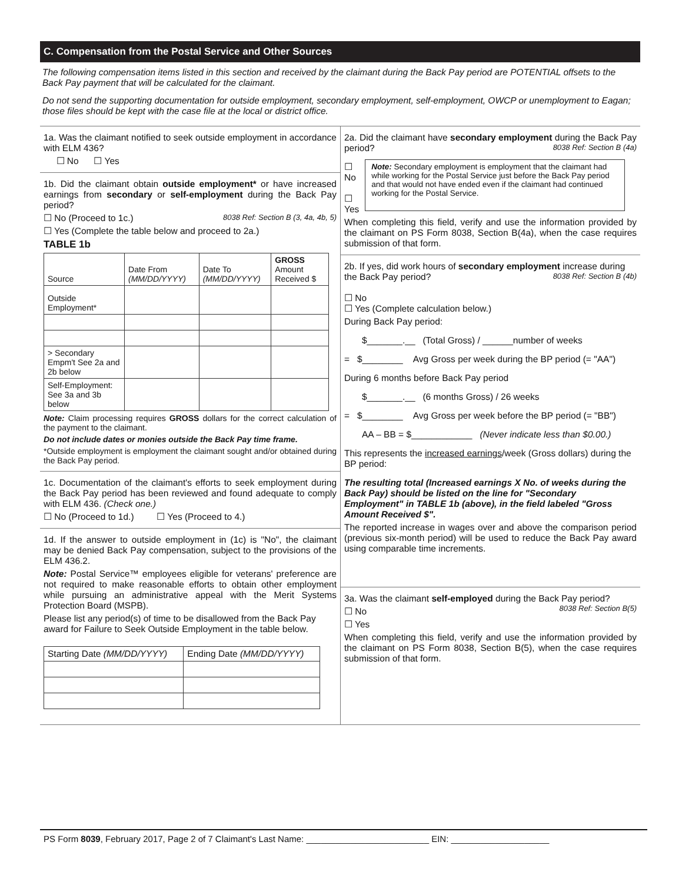C. Compensation from the Postal Service and Other Sources
The following compensation items listed in this section and received by the claimant during the Back Pay period are POTENTIAL offsets to the Back Pay payment that will be calculated for the claimant.
Do not send the supporting documentation for outside employment, secondary employment, self-employment, OWCP or unemployment to Eagan; those files should be kept with the case file at the local or district office.
1a. Was the claimant notified to seek outside employment in accordance with ELM 436?
☐ No ☐ Yes
1b. Did the claimant obtain outside employment* or have increased earnings from secondary or self-employment during the Back Pay period?
☐ No (Proceed to 1c.) 8038 Ref: Section B (3, 4a, 4b, 5)
☐ Yes (Complete the table below and proceed to 2a.)
TABLE 1b
| Source | Date From (MM/DD/YYYY) | Date To (MM/DD/YYYY) | GROSS Amount Received $ |
| --- | --- | --- | --- |
| Outside Employment* | | | |
| > Secondary Empm't See 2a and 2b below | | | |
| Self-Employment: See 3a and 3b below | | | |
Note: Claim processing requires GROSS dollars for the correct calculation of the payment to the claimant.
Do not include dates or monies outside the Back Pay time frame.
*Outside employment is employment the claimant sought and/or obtained during the Back Pay period.
1c. Documentation of the claimant's efforts to seek employment during the Back Pay period has been reviewed and found adequate to comply with ELM 436. (Check one.)
☐ No (Proceed to 1d.) ☐ Yes (Proceed to 4.)
1d. If the answer to outside employment in (1c) is "No", the claimant may be denied Back Pay compensation, subject to the provisions of the ELM 436.2.
Note: Postal Service™ employees eligible for veterans' preference are not required to make reasonable efforts to obtain other employment while pursuing an administrative appeal with the Merit Systems Protection Board (MSPB).
Please list any period(s) of time to be disallowed from the Back Pay award for Failure to Seek Outside Employment in the table below.
| Starting Date (MM/DD/YYYY) | Ending Date (MM/DD/YYYY) |
| --- | --- |
2a. Did the claimant have secondary employment during the Back Pay period? 8038 Ref: Section B (4a)
☐ No
☐ Yes
Note: Secondary employment is employment that the claimant had while working for the Postal Service just before the Back Pay period and that would not have ended even if the claimant had continued working for the Postal Service.
When completing this field, verify and use the information provided by the claimant on PS Form 8038, Section B(4a), when the case requires submission of that form.
2b. If yes, did work hours of secondary employment increase during the Back Pay period? 8038 Ref: Section B (4b)
☐ No
☐ Yes (Complete calculation below.)
During Back Pay period:
$_______.__ (Total Gross) / ______number of weeks
= $________ Avg Gross per week during the BP period (= "AA")
During 6 months before Back Pay period
$_______.__ (6 months Gross) / 26 weeks
= $________ Avg Gross per week before the BP period (= "BB")
AA – BB = $____________ (Never indicate less than $0.00.)
This represents the increased earnings/week (Gross dollars) during the BP period:
The resulting total (Increased earnings X No. of weeks during the Back Pay) should be listed on the line for "Secondary Employment" in TABLE 1b (above), in the field labeled "Gross Amount Received $".
The reported increase in wages over and above the comparison period (previous six-month period) will be used to reduce the Back Pay award using comparable time increments.
3a. Was the claimant self-employed during the Back Pay period? 8038 Ref: Section B(5)
☐ No
☐ Yes
When completing this field, verify and use the information provided by the claimant on PS Form 8038, Section B(5), when the case requires submission of that form.
PS Form 8039, February 2017, Page 2 of 7 Claimant's Last Name: _________________________ EIN: ____________________